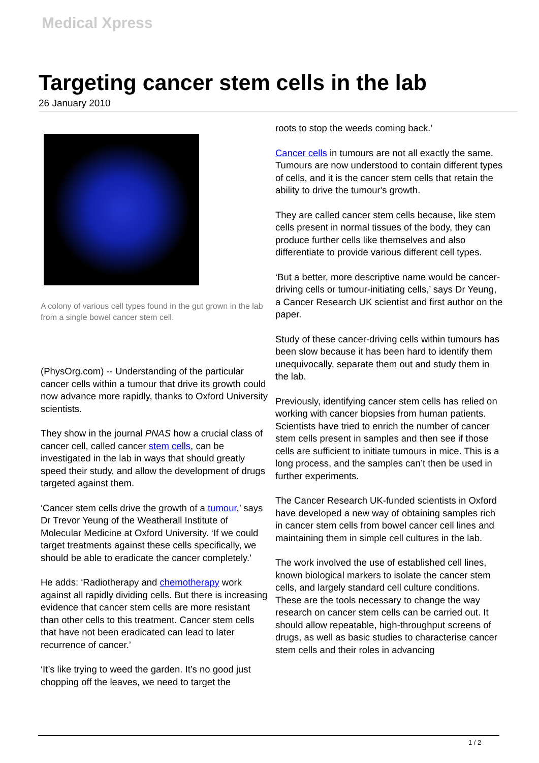Medical Xpress
Targeting cancer stem cells in the lab
26 January 2010
A colony of various cell types found in the gut grown in the lab from a single bowel cancer stem cell.
(PhysOrg.com) -- Understanding of the particular cancer cells within a tumour that drive its growth could now advance more rapidly, thanks to Oxford University scientists.
They show in the journal PNAS how a crucial class of cancer cell, called cancer stem cells, can be investigated in the lab in ways that should greatly speed their study, and allow the development of drugs targeted against them.
‘Cancer stem cells drive the growth of a tumour,’ says Dr Trevor Yeung of the Weatherall Institute of Molecular Medicine at Oxford University. ‘If we could target treatments against these cells specifically, we should be able to eradicate the cancer completely.’
He adds: ‘Radiotherapy and chemotherapy work against all rapidly dividing cells. But there is increasing evidence that cancer stem cells are more resistant than other cells to this treatment. Cancer stem cells that have not been eradicated can lead to later recurrence of cancer.’
‘It’s like trying to weed the garden. It’s no good just chopping off the leaves, we need to target the
roots to stop the weeds coming back.’
Cancer cells in tumours are not all exactly the same. Tumours are now understood to contain different types of cells, and it is the cancer stem cells that retain the ability to drive the tumour's growth.
They are called cancer stem cells because, like stem cells present in normal tissues of the body, they can produce further cells like themselves and also differentiate to provide various different cell types.
‘But a better, more descriptive name would be cancer-driving cells or tumour-initiating cells,’ says Dr Yeung, a Cancer Research UK scientist and first author on the paper.
Study of these cancer-driving cells within tumours has been slow because it has been hard to identify them unequivocally, separate them out and study them in the lab.
Previously, identifying cancer stem cells has relied on working with cancer biopsies from human patients. Scientists have tried to enrich the number of cancer stem cells present in samples and then see if those cells are sufficient to initiate tumours in mice. This is a long process, and the samples can’t then be used in further experiments.
The Cancer Research UK-funded scientists in Oxford have developed a new way of obtaining samples rich in cancer stem cells from bowel cancer cell lines and maintaining them in simple cell cultures in the lab.
The work involved the use of established cell lines, known biological markers to isolate the cancer stem cells, and largely standard cell culture conditions. These are the tools necessary to change the way research on cancer stem cells can be carried out. It should allow repeatable, high-throughput screens of drugs, as well as basic studies to characterise cancer stem cells and their roles in advancing
1 / 2